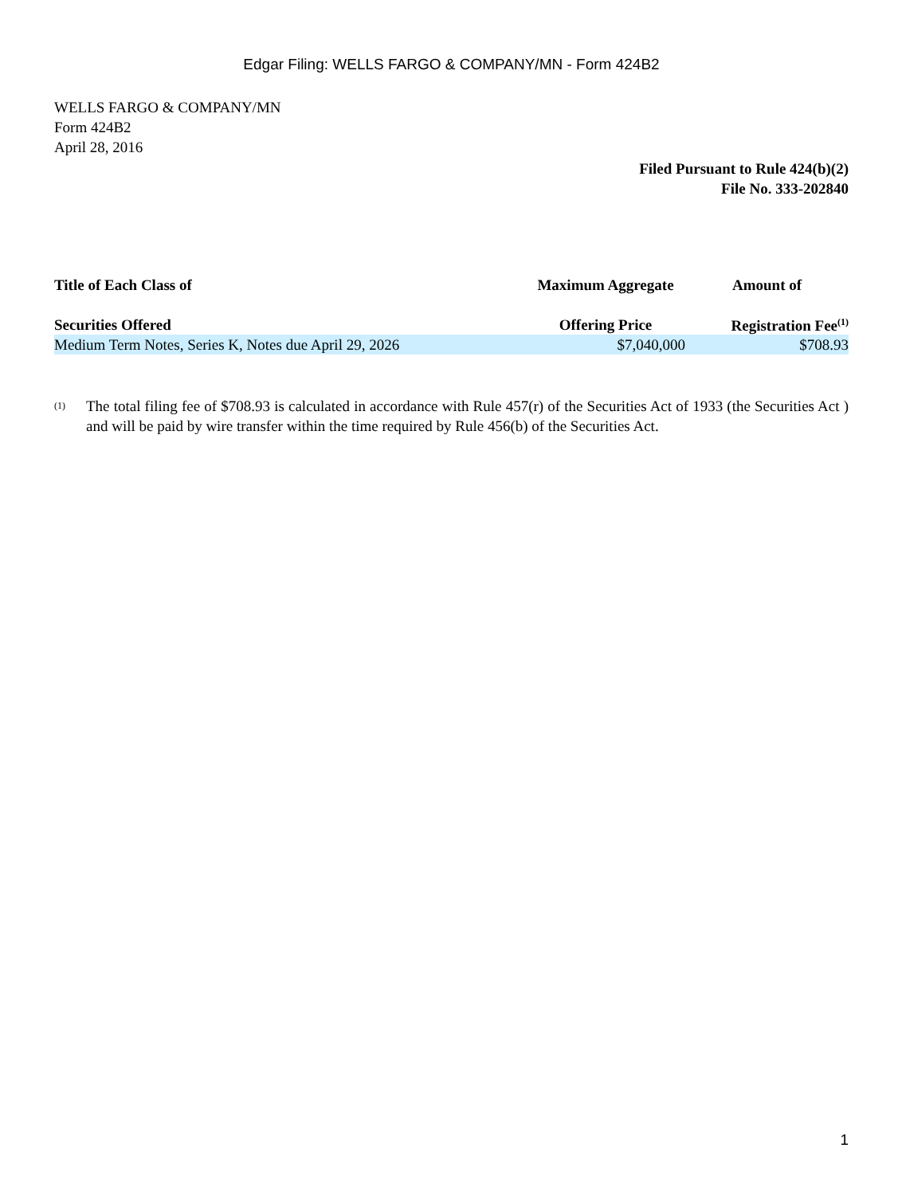Edgar Filing: WELLS FARGO & COMPANY/MN - Form 424B2
WELLS FARGO & COMPANY/MN
Form 424B2
April 28, 2016
Filed Pursuant to Rule 424(b)(2)
File No. 333-202840
| Title of Each Class of | Maximum Aggregate | Amount of |
| --- | --- | --- |
| Securities Offered | Offering Price | Registration Fee<sup>(1)</sup> |
| Medium Term Notes, Series K, Notes due April 29, 2026 | $7,040,000 | $708.93 |
<sup>(1)</sup>
The total filing fee of $708.93 is calculated in accordance with Rule 457(r) of the Securities Act of 1933 (the Securities Act ) and will be paid by wire transfer within the time required by Rule 456(b) of the Securities Act.
1